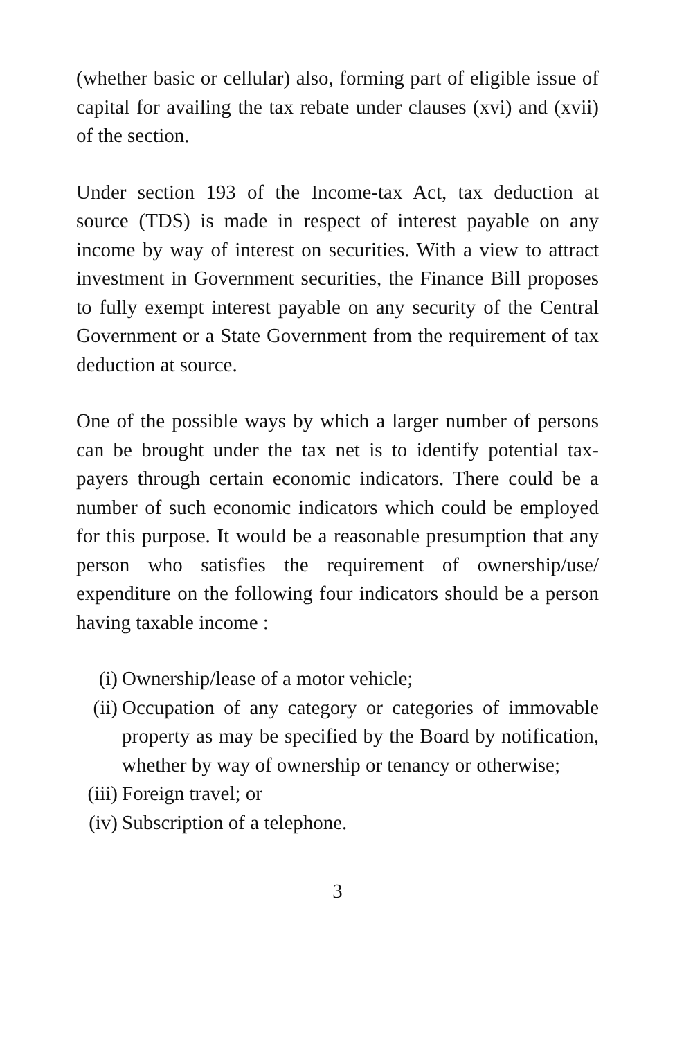(whether basic or cellular) also, forming part of eligible issue of capital for availing the tax rebate under clauses (xvi) and (xvii) of the section.
Under section 193 of the Income-tax Act, tax deduction at source (TDS) is made in respect of interest payable on any income by way of interest on securities. With a view to attract investment in Government securities, the Finance Bill proposes to fully exempt interest payable on any security of the Central Government or a State Government from the requirement of tax deduction at source.
One of the possible ways by which a larger number of persons can be brought under the tax net is to identify potential tax-payers through certain economic indicators. There could be a number of such economic indicators which could be employed for this purpose. It would be a reasonable presumption that any person who satisfies the requirement of ownership/use/ expenditure on the following four indicators should be a person having taxable income :
(i) Ownership/lease of a motor vehicle;
(ii) Occupation of any category or categories of immovable property as may be specified by the Board by notification, whether by way of ownership or tenancy or otherwise;
(iii) Foreign travel; or
(iv) Subscription of a telephone.
3